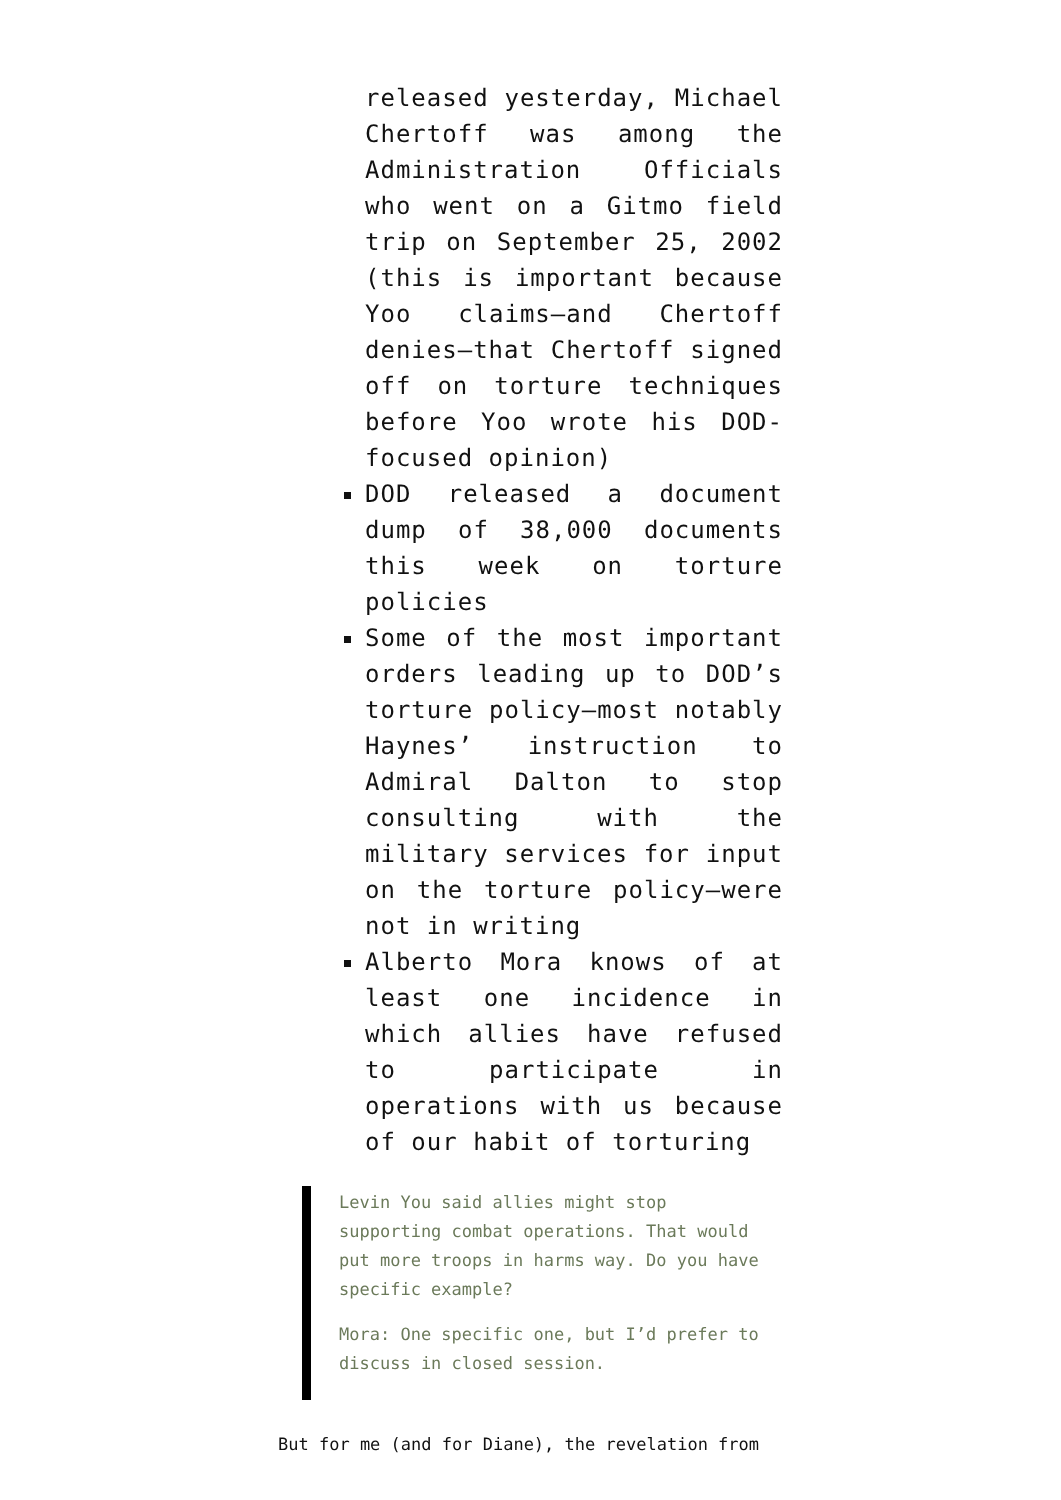released yesterday, Michael Chertoff was among the Administration Officials who went on a Gitmo field trip on September 25, 2002 (this is important because Yoo claims—and Chertoff denies—that Chertoff signed off on torture techniques before Yoo wrote his DOD-focused opinion)
DOD released a document dump of 38,000 documents this week on torture policies
Some of the most important orders leading up to DOD’s torture policy—most notably Haynes’ instruction to Admiral Dalton to stop consulting with the military services for input on the torture policy—were not in writing
Alberto Mora knows of at least one incidence in which allies have refused to participate in operations with us because of our habit of torturing
Levin You said allies might stop supporting combat operations. That would put more troops in harms way. Do you have specific example?
Mora: One specific one, but I’d prefer to discuss in closed session.
But for me (and for Diane), the revelation from